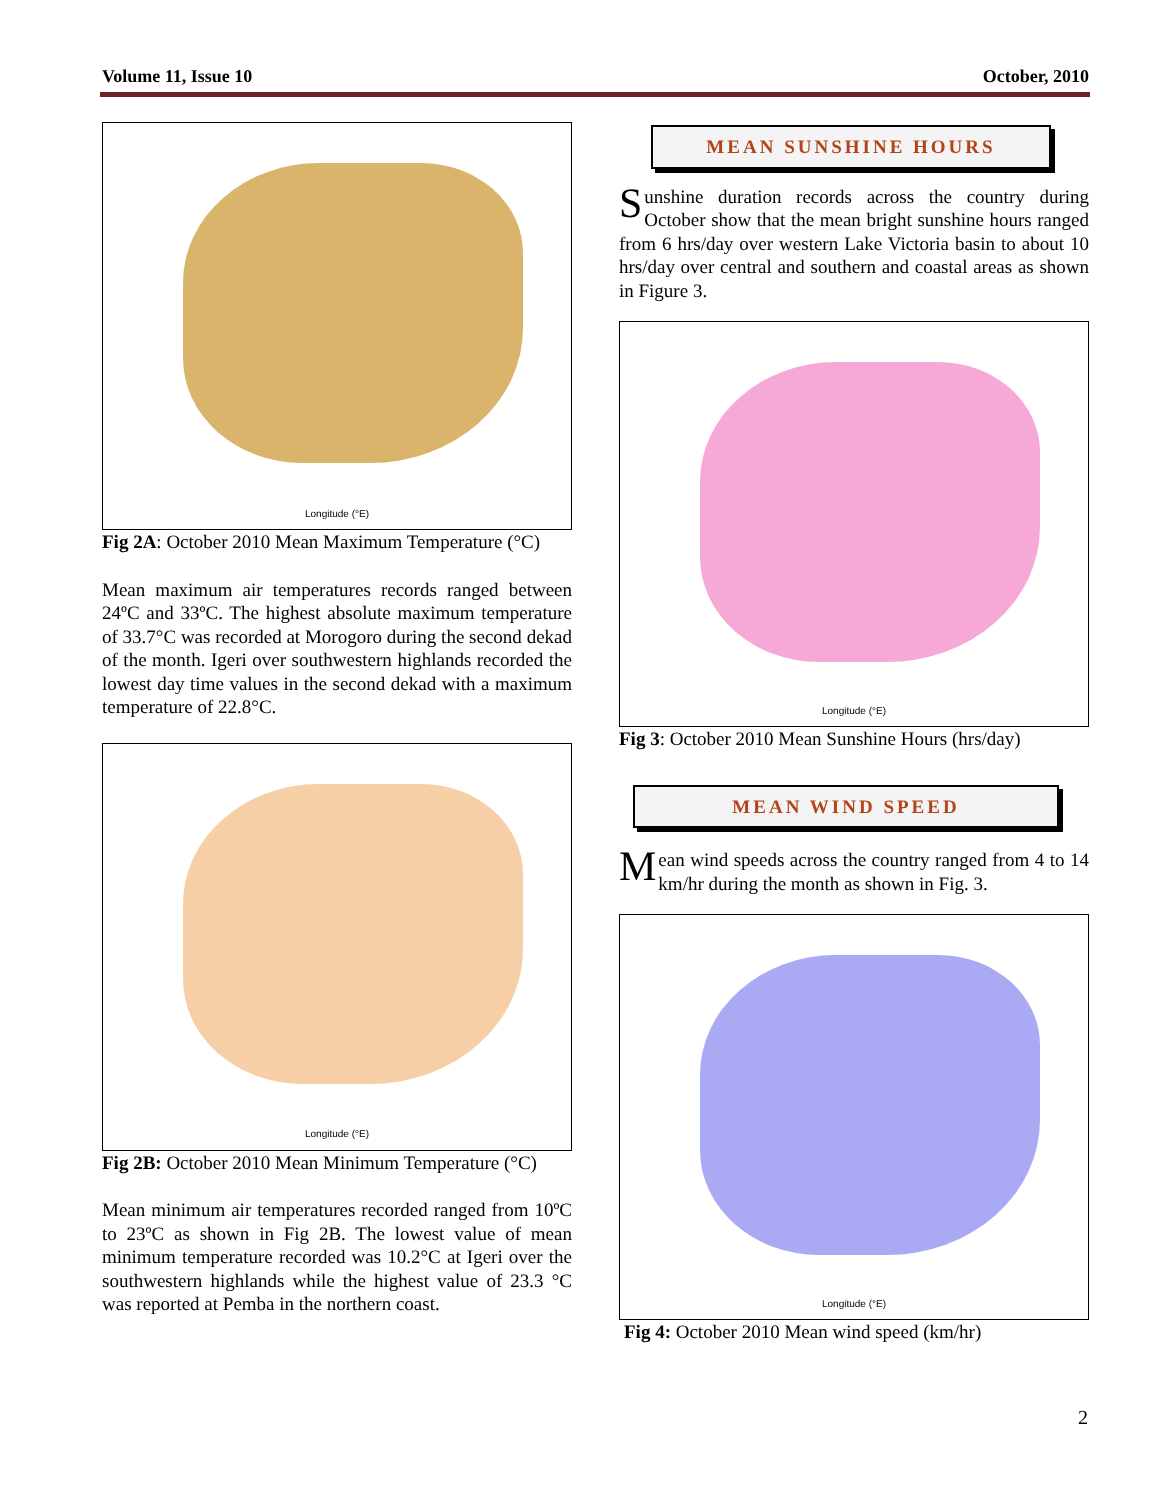Volume 11, Issue 10 October, 2010
Longitude (°E)
Fig 2A: October 2010 Mean Maximum Temperature (°C)
Mean maximum air temperatures records ranged between 24ºC and 33ºC. The highest absolute maximum temperature of 33.7°C was recorded at Morogoro during the second dekad of the month. Igeri over southwestern highlands recorded the lowest day time values in the second dekad with a maximum temperature of 22.8°C.
Longitude (°E)
Fig 2B: October 2010 Mean Minimum Temperature (°C)
Mean minimum air temperatures recorded ranged from 10ºC to 23ºC as shown in Fig 2B. The lowest value of mean minimum temperature recorded was 10.2°C at Igeri over the southwestern highlands while the highest value of 23.3 °C was reported at Pemba in the northern coast.
MEAN SUNSHINE HOURS
Sunshine duration records across the country during October show that the mean bright sunshine hours ranged from 6 hrs/day over western Lake Victoria basin to about 10 hrs/day over central and southern and coastal areas as shown in Figure 3.
Longitude (°E)
Fig 3: October 2010 Mean Sunshine Hours (hrs/day)
MEAN WIND SPEED
Mean wind speeds across the country ranged from 4 to 14 km/hr during the month as shown in Fig. 3.
Longitude (°E)
Fig 4: October 2010 Mean wind speed (km/hr)
2